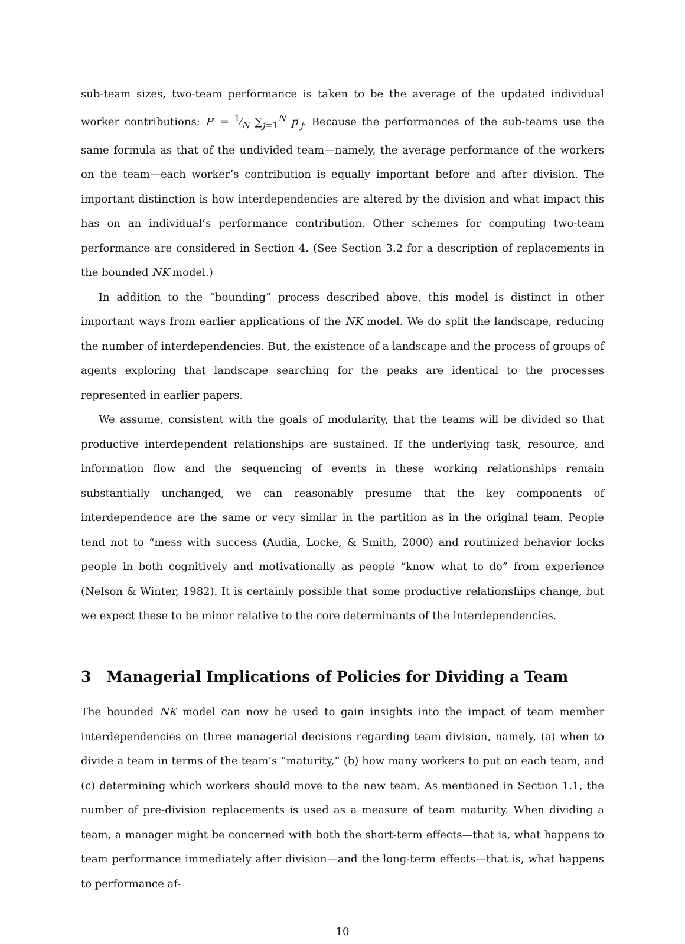sub-team sizes, two-team performance is taken to be the average of the updated individual worker contributions: P′ = 1⁄N ∑<sub>j=1</sub><sup>N</sup> p′<sub>j</sub>. Because the performances of the sub-teams use the same formula as that of the undivided team—namely, the average performance of the workers on the team—each worker’s contribution is equally important before and after division. The important distinction is how interdependencies are altered by the division and what impact this has on an individual’s performance contribution. Other schemes for computing two-team performance are considered in Section 4. (See Section 3.2 for a description of replacements in the bounded NK model.)
In addition to the “bounding” process described above, this model is distinct in other important ways from earlier applications of the NK model. We do split the landscape, reducing the number of interdependencies. But, the existence of a landscape and the process of groups of agents exploring that landscape searching for the peaks are identical to the processes represented in earlier papers.
We assume, consistent with the goals of modularity, that the teams will be divided so that productive interdependent relationships are sustained. If the underlying task, resource, and information flow and the sequencing of events in these working relationships remain substantially unchanged, we can reasonably presume that the key components of interdependence are the same or very similar in the partition as in the original team. People tend not to “mess with success (Audia, Locke, & Smith, 2000) and routinized behavior locks people in both cognitively and motivationally as people “know what to do” from experience (Nelson & Winter, 1982). It is certainly possible that some productive relationships change, but we expect these to be minor relative to the core determinants of the interdependencies.
3 Managerial Implications of Policies for Dividing a Team
The bounded NK model can now be used to gain insights into the impact of team member interdependencies on three managerial decisions regarding team division, namely, (a) when to divide a team in terms of the team’s “maturity,” (b) how many workers to put on each team, and (c) determining which workers should move to the new team. As mentioned in Section 1.1, the number of pre-division replacements is used as a measure of team maturity. When dividing a team, a manager might be concerned with both the short-term effects—that is, what happens to team performance immediately after division—and the long-term effects—that is, what happens to performance af-
10